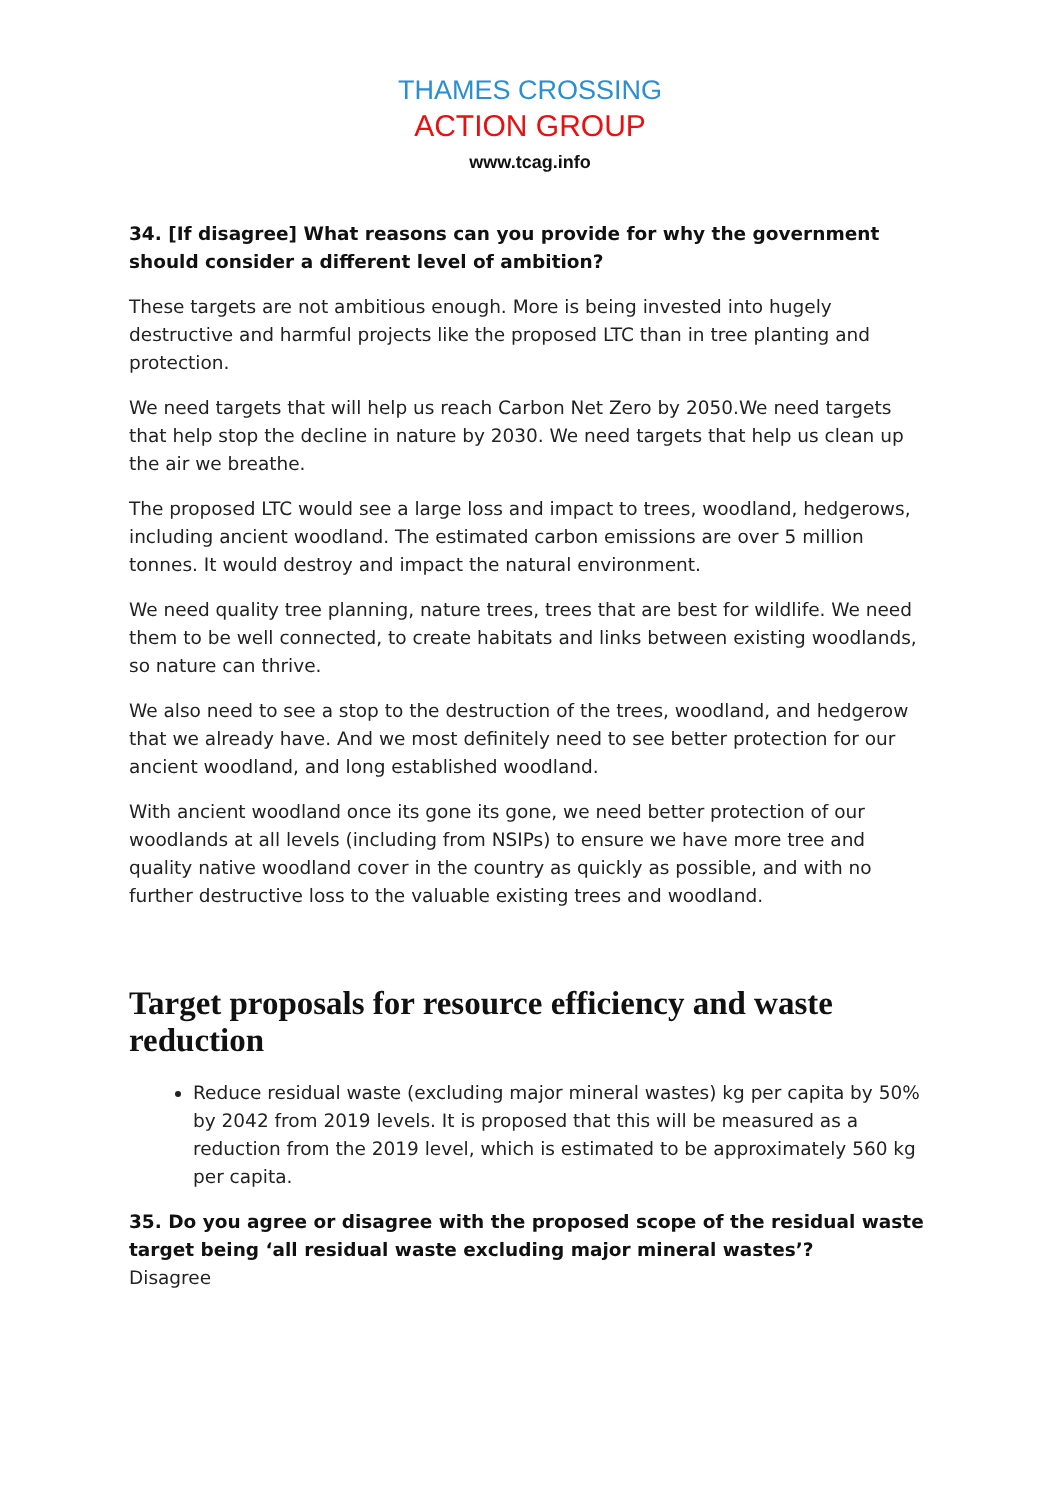THAMES CROSSING
ACTION GROUP
www.tcag.info
34. [If disagree] What reasons can you provide for why the government should consider a different level of ambition?
These targets are not ambitious enough. More is being invested into hugely destructive and harmful projects like the proposed LTC than in tree planting and protection.
We need targets that will help us reach Carbon Net Zero by 2050.We need targets that help stop the decline in nature by 2030. We need targets that help us clean up the air we breathe.
The proposed LTC would see a large loss and impact to trees, woodland, hedgerows, including ancient woodland. The estimated carbon emissions are over 5 million tonnes. It would destroy and impact the natural environment.
We need quality tree planning, nature trees, trees that are best for wildlife. We need them to be well connected, to create habitats and links between existing woodlands, so nature can thrive.
We also need to see a stop to the destruction of the trees, woodland, and hedgerow that we already have. And we most definitely need to see better protection for our ancient woodland, and long established woodland.
With ancient woodland once its gone its gone, we need better protection of our woodlands at all levels (including from NSIPs) to ensure we have more tree and quality native woodland cover in the country as quickly as possible, and with no further destructive loss to the valuable existing trees and woodland.
Target proposals for resource efficiency and waste reduction
Reduce residual waste (excluding major mineral wastes) kg per capita by 50% by 2042 from 2019 levels. It is proposed that this will be measured as a reduction from the 2019 level, which is estimated to be approximately 560 kg per capita.
35. Do you agree or disagree with the proposed scope of the residual waste target being ‘all residual waste excluding major mineral wastes’?
Disagree